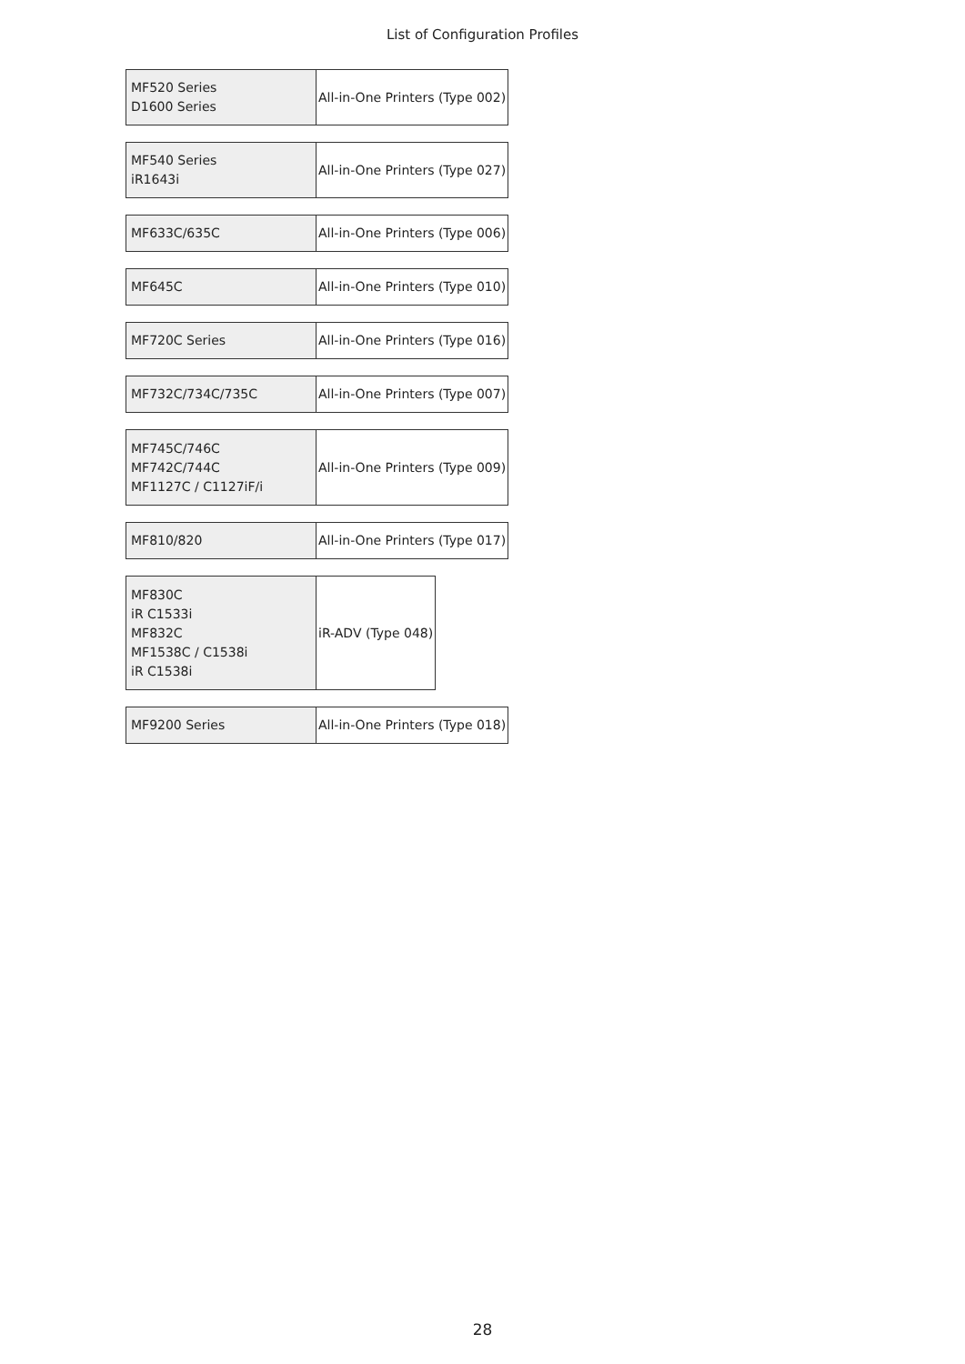List of Configuration Profiles
| MF520 Series D1600 Series | All-in-One Printers (Type 002) |
| MF540 Series iR1643i | All-in-One Printers (Type 027) |
| MF633C/635C | All-in-One Printers (Type 006) |
| MF645C | All-in-One Printers (Type 010) |
| MF720C Series | All-in-One Printers (Type 016) |
| MF732C/734C/735C | All-in-One Printers (Type 007) |
| MF745C/746C MF742C/744C MF1127C / C1127iF/i | All-in-One Printers (Type 009) |
| MF810/820 | All-in-One Printers (Type 017) |
| MF830C iR C1533i MF832C MF1538C / C1538i iR C1538i | iR-ADV (Type 048) |
| MF9200 Series | All-in-One Printers (Type 018) |
28